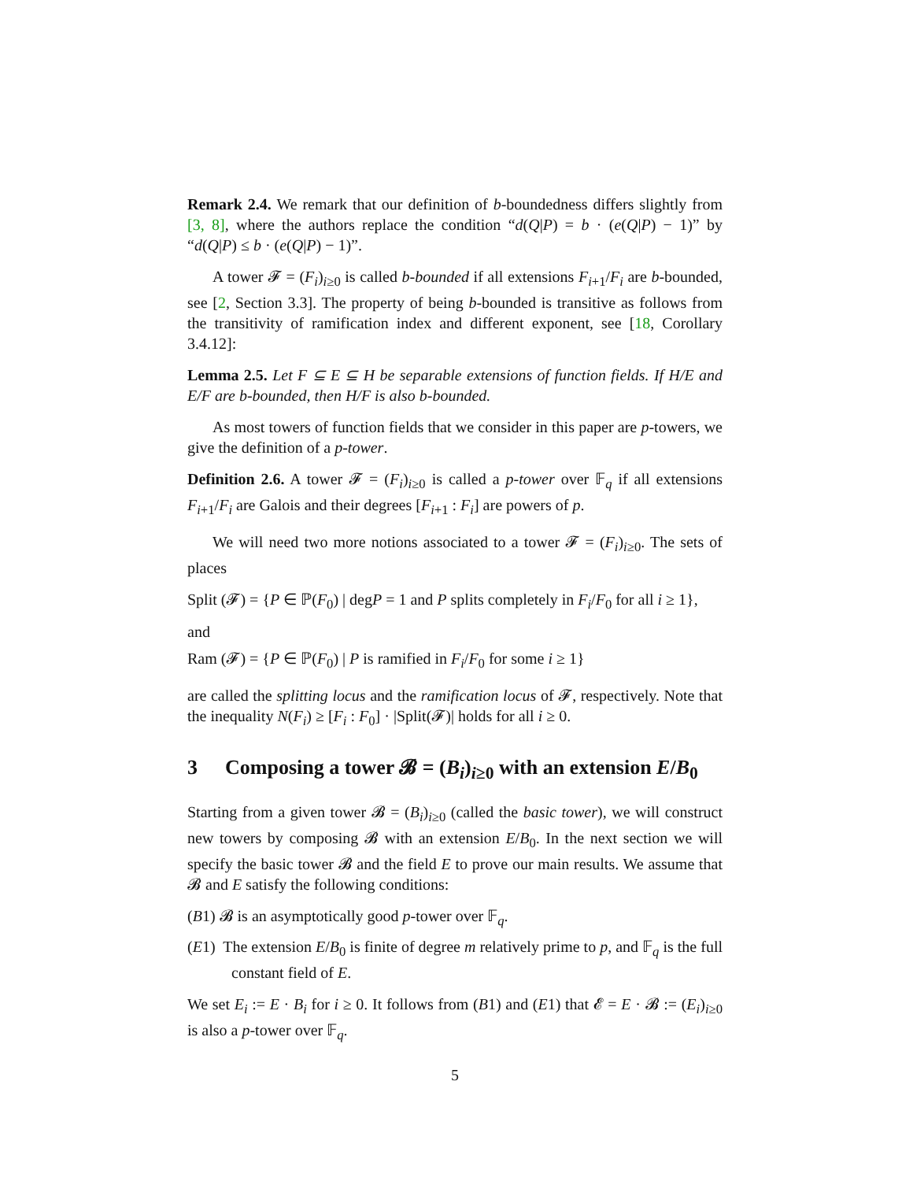Remark 2.4. We remark that our definition of b-boundedness differs slightly from [3, 8], where the authors replace the condition “d(Q|P) = b · (e(Q|P) − 1)” by “d(Q|P) ≤ b · (e(Q|P) − 1)”.
A tower 𝓕 = (F<sub>i</sub>)<sub>i≥0</sub> is called b-bounded if all extensions F<sub>i+1</sub>/F<sub>i</sub> are b-bounded, see [2, Section 3.3]. The property of being b-bounded is transitive as follows from the transitivity of ramification index and different exponent, see [18, Corollary 3.4.12]:
Lemma 2.5. Let F ⊆ E ⊆ H be separable extensions of function fields. If H/E and E/F are b-bounded, then H/F is also b-bounded.
As most towers of function fields that we consider in this paper are p-towers, we give the definition of a p-tower.
Definition 2.6. A tower 𝓕 = (F<sub>i</sub>)<sub>i≥0</sub> is called a p-tower over 𝔽<sub>q</sub> if all extensions F<sub>i+1</sub>/F<sub>i</sub> are Galois and their degrees [F<sub>i+1</sub> : F<sub>i</sub>] are powers of p.
We will need two more notions associated to a tower 𝓕 = (F<sub>i</sub>)<sub>i≥0</sub>. The sets of places
Split (𝓕) = {P ∈ ℙ(F<sub>0</sub>) | degP = 1 and P splits completely in F<sub>i</sub>/F<sub>0</sub> for all i ≥ 1},
and
Ram (𝓕) = {P ∈ ℙ(F<sub>0</sub>) | P is ramified in F<sub>i</sub>/F<sub>0</sub> for some i ≥ 1}
are called the splitting locus and the ramification locus of 𝓕, respectively. Note that the inequality N(F<sub>i</sub>) ≥ [F<sub>i</sub> : F<sub>0</sub>] · |Split(𝓕)| holds for all i ≥ 0.
3 Composing a tower 𝓑 = (B<sub>i</sub>)<sub>i≥0</sub> with an extension E/B<sub>0</sub>
Starting from a given tower 𝓑 = (B<sub>i</sub>)<sub>i≥0</sub> (called the basic tower), we will construct new towers by composing 𝓑 with an extension E/B<sub>0</sub>. In the next section we will specify the basic tower 𝓑 and the field E to prove our main results. We assume that 𝓑 and E satisfy the following conditions:
(B1) 𝓑 is an asymptotically good p-tower over 𝔽<sub>q</sub>.
(E1) The extension E/B<sub>0</sub> is finite of degree m relatively prime to p, and 𝔽<sub>q</sub> is the full constant field of E.
We set E<sub>i</sub> := E · B<sub>i</sub> for i ≥ 0. It follows from (B1) and (E1) that 𝓔 = E · 𝓑 := (E<sub>i</sub>)<sub>i≥0</sub> is also a p-tower over 𝔽<sub>q</sub>.
5